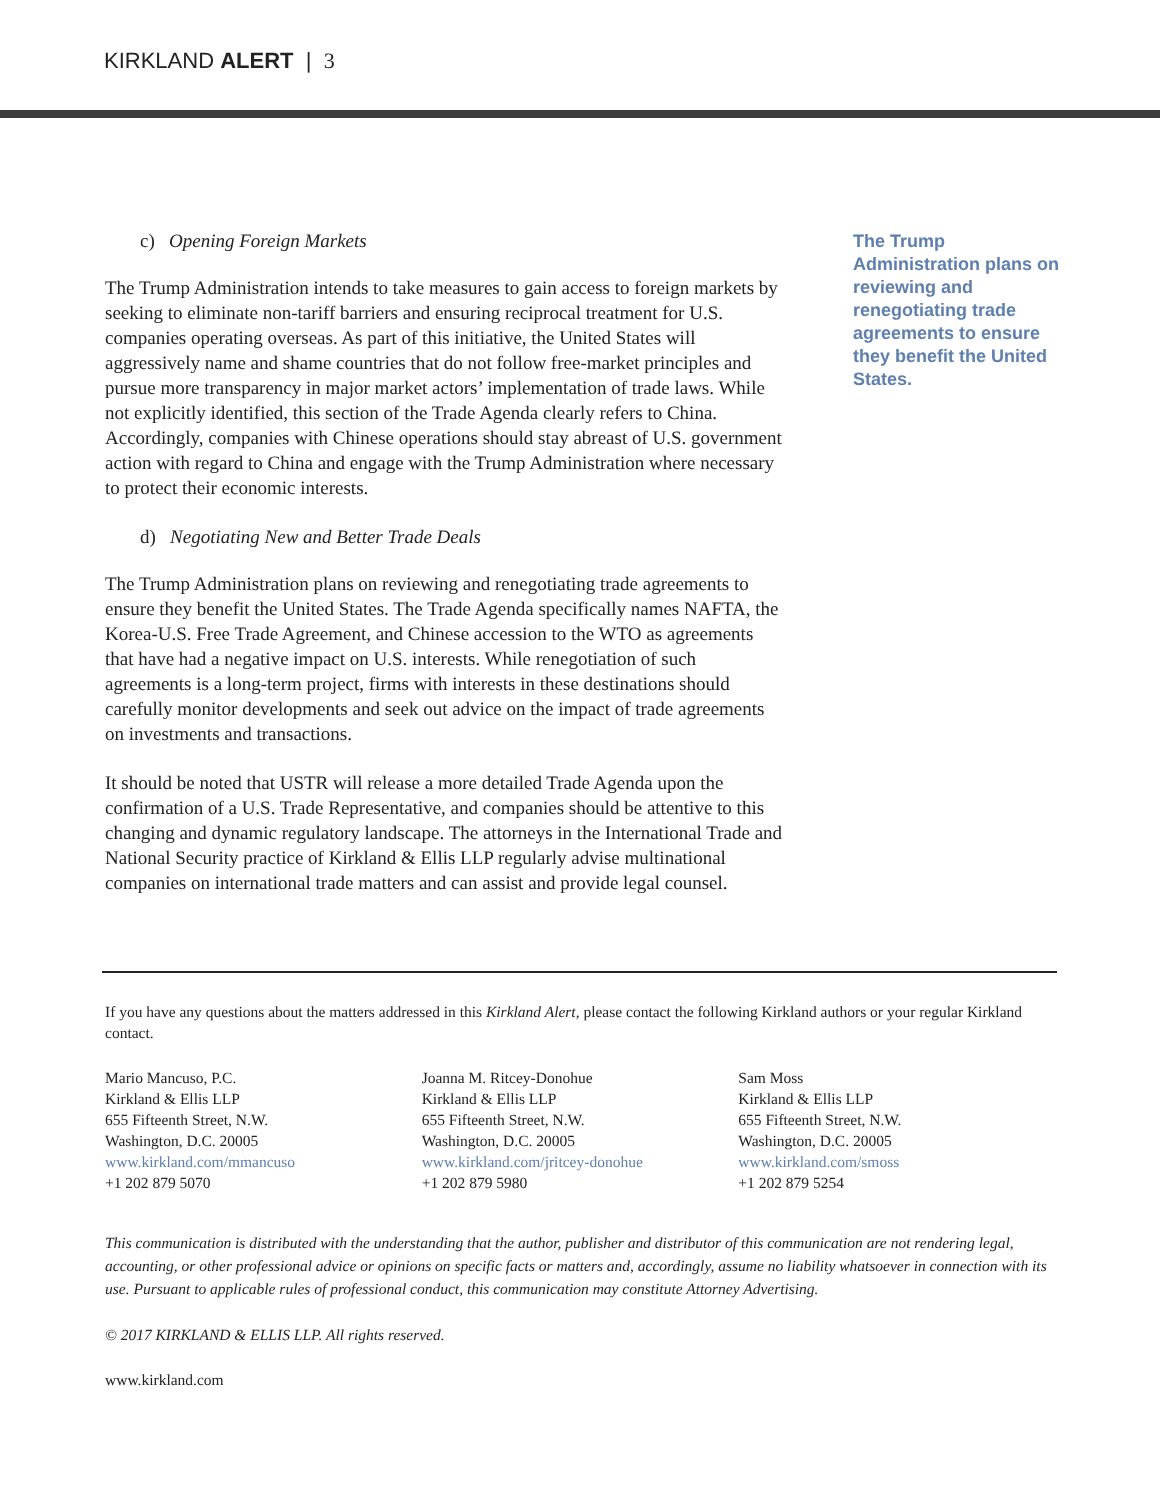KIRKLAND ALERT | 3
c) Opening Foreign Markets
The Trump Administration intends to take measures to gain access to foreign markets by seeking to eliminate non-tariff barriers and ensuring reciprocal treatment for U.S. companies operating overseas. As part of this initiative, the United States will aggressively name and shame countries that do not follow free-market principles and pursue more transparency in major market actors’ implementation of trade laws. While not explicitly identified, this section of the Trade Agenda clearly refers to China. Accordingly, companies with Chinese operations should stay abreast of U.S. government action with regard to China and engage with the Trump Administration where necessary to protect their economic interests.
d) Negotiating New and Better Trade Deals
The Trump Administration plans on reviewing and renegotiating trade agreements to ensure they benefit the United States. The Trade Agenda specifically names NAFTA, the Korea-U.S. Free Trade Agreement, and Chinese accession to the WTO as agreements that have had a negative impact on U.S. interests. While renegotiation of such agreements is a long-term project, firms with interests in these destinations should carefully monitor developments and seek out advice on the impact of trade agreements on investments and transactions.
It should be noted that USTR will release a more detailed Trade Agenda upon the confirmation of a U.S. Trade Representative, and companies should be attentive to this changing and dynamic regulatory landscape. The attorneys in the International Trade and National Security practice of Kirkland & Ellis LLP regularly advise multinational companies on international trade matters and can assist and provide legal counsel.
The Trump Administration plans on reviewing and renegotiating trade agreements to ensure they benefit the United States.
If you have any questions about the matters addressed in this Kirkland Alert, please contact the following Kirkland authors or your regular Kirkland contact.
Mario Mancuso, P.C.
Kirkland & Ellis LLP
655 Fifteenth Street, N.W.
Washington, D.C. 20005
www.kirkland.com/mmancuso
+1 202 879 5070
Joanna M. Ritcey-Donohue
Kirkland & Ellis LLP
655 Fifteenth Street, N.W.
Washington, D.C. 20005
www.kirkland.com/jritcey-donohue
+1 202 879 5980
Sam Moss
Kirkland & Ellis LLP
655 Fifteenth Street, N.W.
Washington, D.C. 20005
www.kirkland.com/smoss
+1 202 879 5254
This communication is distributed with the understanding that the author, publisher and distributor of this communication are not rendering legal, accounting, or other professional advice or opinions on specific facts or matters and, accordingly, assume no liability whatsoever in connection with its use. Pursuant to applicable rules of professional conduct, this communication may constitute Attorney Advertising.
© 2017 KIRKLAND & ELLIS LLP. All rights reserved.
www.kirkland.com